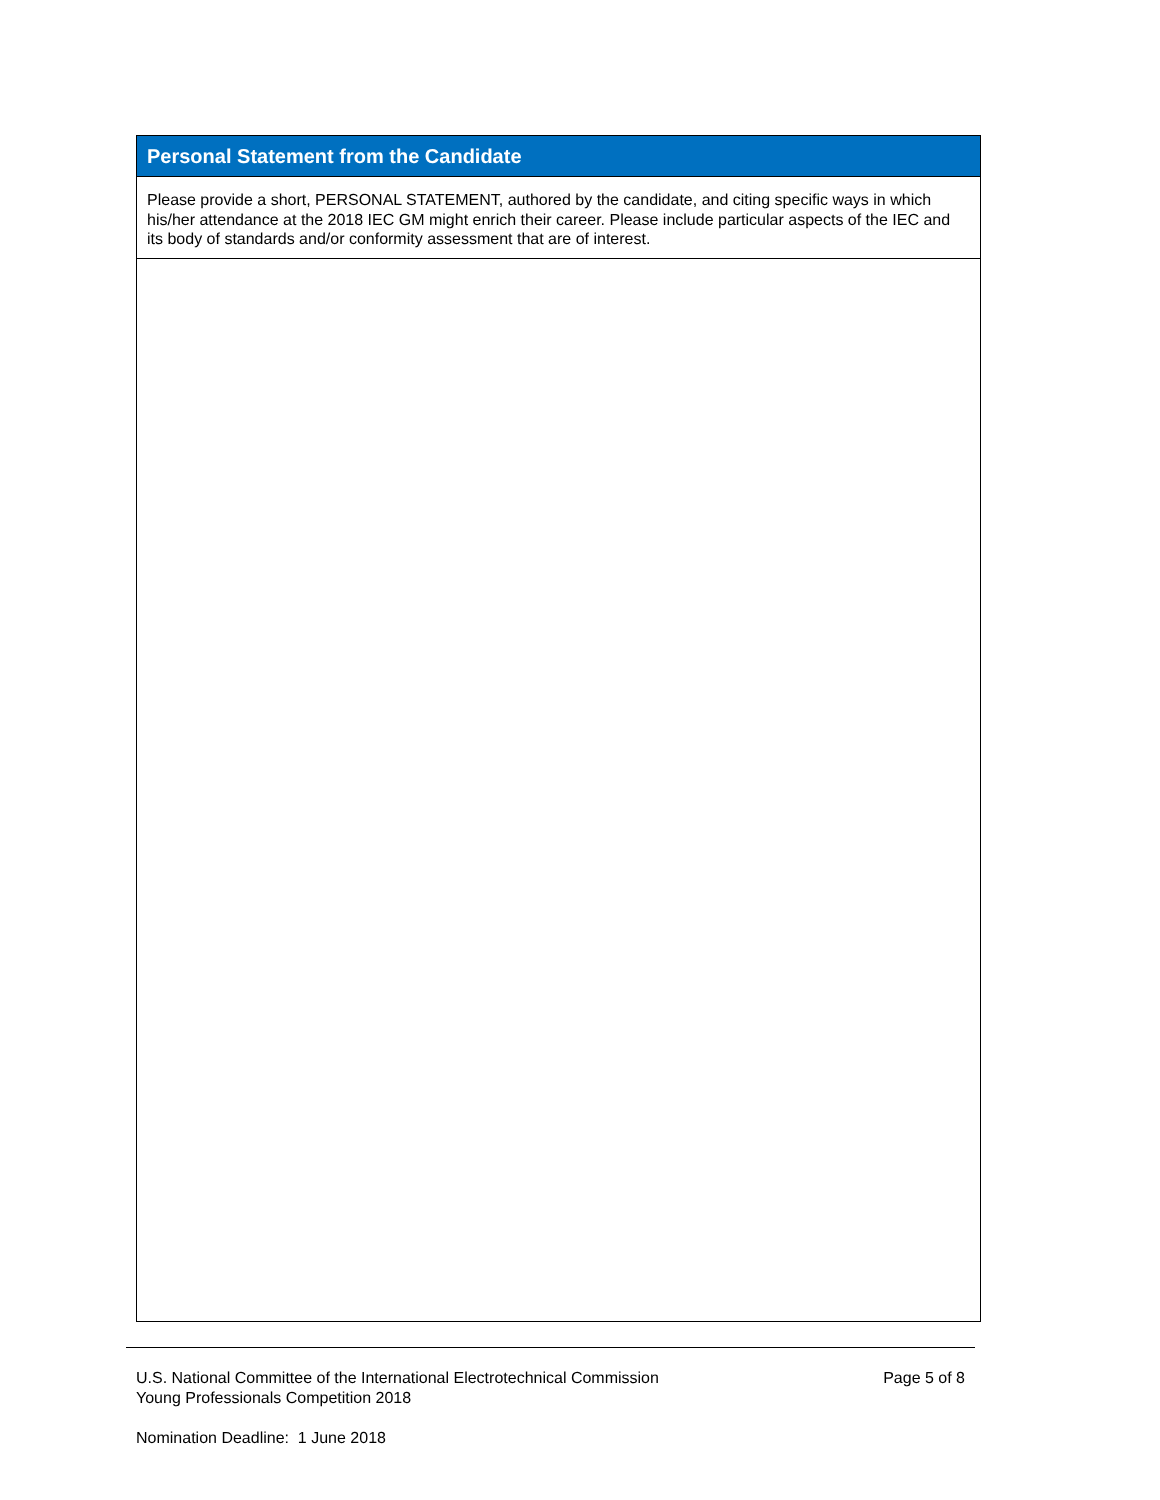| Personal Statement from the Candidate |
| Please provide a short, PERSONAL STATEMENT, authored by the candidate, and citing specific ways in which his/her attendance at the 2018 IEC GM might enrich their career. Please include particular aspects of the IEC and its body of standards and/or conformity assessment that are of interest. |
U.S. National Committee of the International Electrotechnical Commission
Young Professionals Competition 2018
Page 5 of 8
Nomination Deadline: 1 June 2018